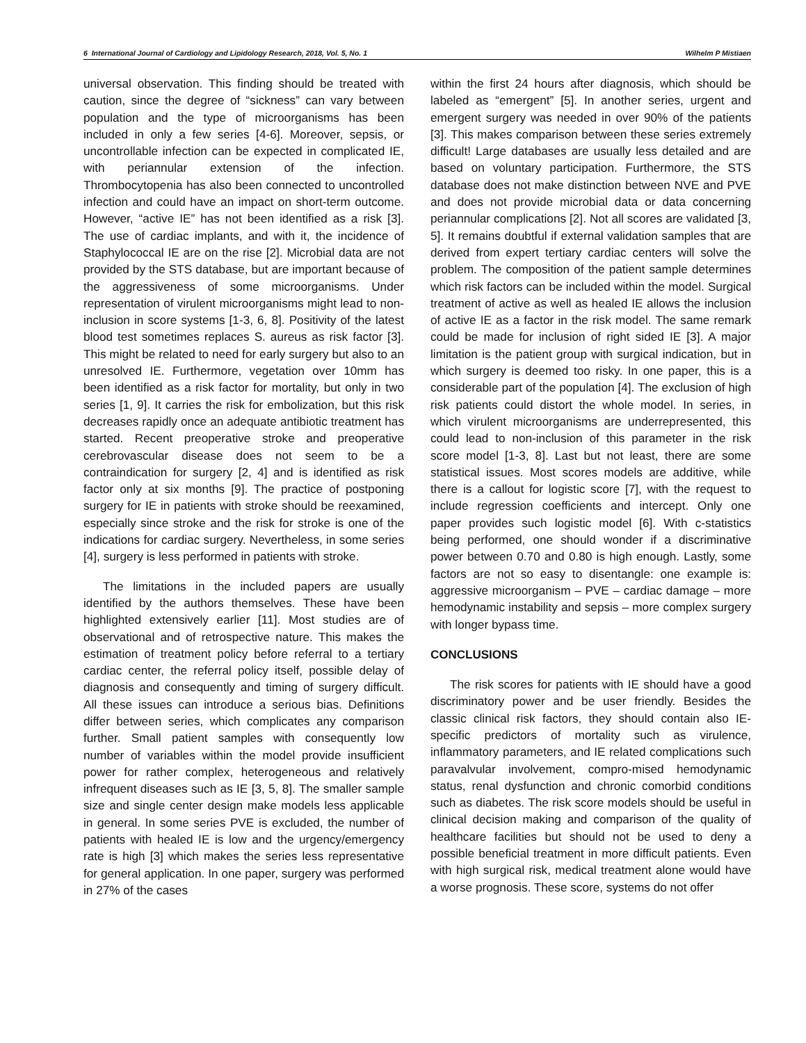6 International Journal of Cardiology and Lipidology Research, 2018, Vol. 5, No. 1 Wilhelm P Mistiaen
universal observation. This finding should be treated with caution, since the degree of “sickness” can vary between population and the type of microorganisms has been included in only a few series [4-6]. Moreover, sepsis, or uncontrollable infection can be expected in complicated IE, with periannular extension of the infection. Thrombocytopenia has also been connected to uncontrolled infection and could have an impact on short-term outcome. However, “active IE” has not been identified as a risk [3]. The use of cardiac implants, and with it, the incidence of Staphylococcal IE are on the rise [2]. Microbial data are not provided by the STS database, but are important because of the aggressiveness of some microorganisms. Under representation of virulent microorganisms might lead to non-inclusion in score systems [1-3, 6, 8]. Positivity of the latest blood test sometimes replaces S. aureus as risk factor [3]. This might be related to need for early surgery but also to an unresolved IE. Furthermore, vegetation over 10mm has been identified as a risk factor for mortality, but only in two series [1, 9]. It carries the risk for embolization, but this risk decreases rapidly once an adequate antibiotic treatment has started. Recent preoperative stroke and preoperative cerebrovascular disease does not seem to be a contraindication for surgery [2, 4] and is identified as risk factor only at six months [9]. The practice of postponing surgery for IE in patients with stroke should be reexamined, especially since stroke and the risk for stroke is one of the indications for cardiac surgery. Nevertheless, in some series [4], surgery is less performed in patients with stroke.
The limitations in the included papers are usually identified by the authors themselves. These have been highlighted extensively earlier [11]. Most studies are of observational and of retrospective nature. This makes the estimation of treatment policy before referral to a tertiary cardiac center, the referral policy itself, possible delay of diagnosis and consequently and timing of surgery difficult. All these issues can introduce a serious bias. Definitions differ between series, which complicates any comparison further. Small patient samples with consequently low number of variables within the model provide insufficient power for rather complex, heterogeneous and relatively infrequent diseases such as IE [3, 5, 8]. The smaller sample size and single center design make models less applicable in general. In some series PVE is excluded, the number of patients with healed IE is low and the urgency/emergency rate is high [3] which makes the series less representative for general application. In one paper, surgery was performed in 27% of the cases
within the first 24 hours after diagnosis, which should be labeled as “emergent” [5]. In another series, urgent and emergent surgery was needed in over 90% of the patients [3]. This makes comparison between these series extremely difficult! Large databases are usually less detailed and are based on voluntary participation. Furthermore, the STS database does not make distinction between NVE and PVE and does not provide microbial data or data concerning periannular complications [2]. Not all scores are validated [3, 5]. It remains doubtful if external validation samples that are derived from expert tertiary cardiac centers will solve the problem. The composition of the patient sample determines which risk factors can be included within the model. Surgical treatment of active as well as healed IE allows the inclusion of active IE as a factor in the risk model. The same remark could be made for inclusion of right sided IE [3]. A major limitation is the patient group with surgical indication, but in which surgery is deemed too risky. In one paper, this is a considerable part of the population [4]. The exclusion of high risk patients could distort the whole model. In series, in which virulent microorganisms are underrepresented, this could lead to non-inclusion of this parameter in the risk score model [1-3, 8]. Last but not least, there are some statistical issues. Most scores models are additive, while there is a callout for logistic score [7], with the request to include regression coefficients and intercept. Only one paper provides such logistic model [6]. With c-statistics being performed, one should wonder if a discriminative power between 0.70 and 0.80 is high enough. Lastly, some factors are not so easy to disentangle: one example is: aggressive microorganism – PVE – cardiac damage – more hemodynamic instability and sepsis – more complex surgery with longer bypass time.
CONCLUSIONS
The risk scores for patients with IE should have a good discriminatory power and be user friendly. Besides the classic clinical risk factors, they should contain also IE-specific predictors of mortality such as virulence, inflammatory parameters, and IE related complications such paravalvular involvement, compro-mised hemodynamic status, renal dysfunction and chronic comorbid conditions such as diabetes. The risk score models should be useful in clinical decision making and comparison of the quality of healthcare facilities but should not be used to deny a possible beneficial treatment in more difficult patients. Even with high surgical risk, medical treatment alone would have a worse prognosis. These score, systems do not offer